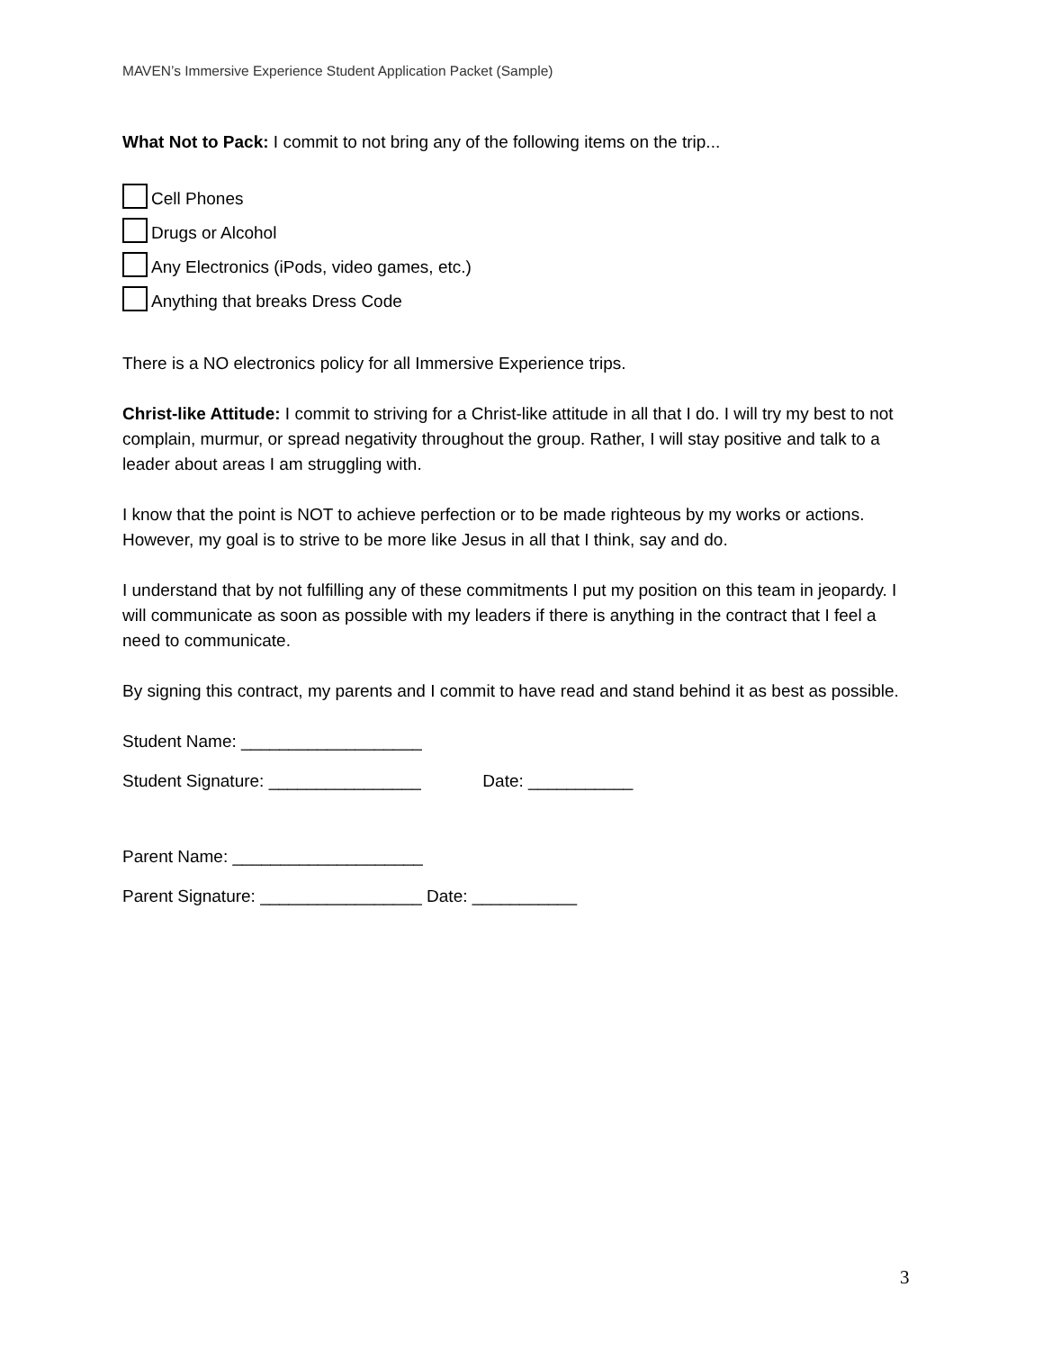MAVEN’s Immersive Experience Student Application Packet (Sample)
What Not to Pack: I commit to not bring any of the following items on the trip...
Cell Phones
Drugs or Alcohol
Any Electronics (iPods, video games, etc.)
Anything that breaks Dress Code
There is a NO electronics policy for all Immersive Experience trips.
Christ-like Attitude: I commit to striving for a Christ-like attitude in all that I do. I will try my best to not complain, murmur, or spread negativity throughout the group. Rather, I will stay positive and talk to a leader about areas I am struggling with.
I know that the point is NOT to achieve perfection or to be made righteous by my works or actions. However, my goal is to strive to be more like Jesus in all that I think, say and do.
I understand that by not fulfilling any of these commitments I put my position on this team in jeopardy. I will communicate as soon as possible with my leaders if there is anything in the contract that I feel a need to communicate.
By signing this contract, my parents and I commit to have read and stand behind it as best as possible.
Student Name: ___________________
Student Signature: ________________ Date: ___________
Parent Name: ____________________
Parent Signature: _________________ Date: ___________
3